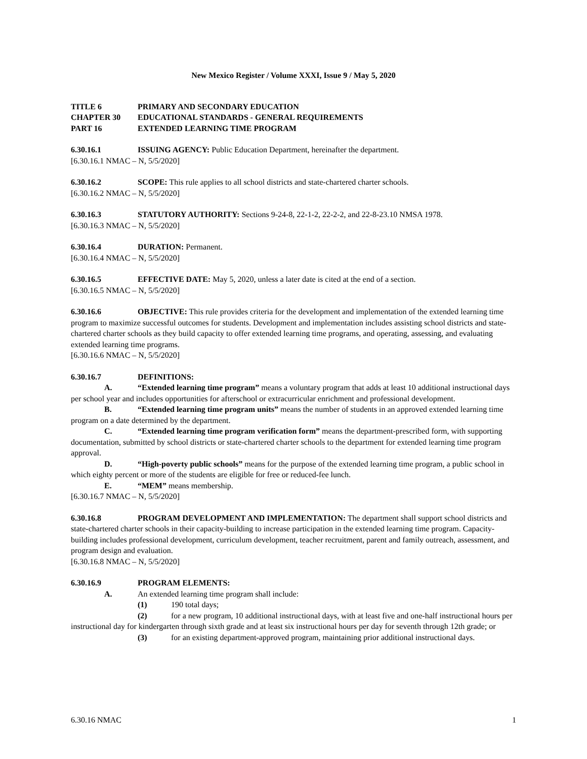New Mexico Register / Volume XXXI, Issue 9 / May 5, 2020
TITLE 6 PRIMARY AND SECONDARY EDUCATION
CHAPTER 30 EDUCATIONAL STANDARDS - GENERAL REQUIREMENTS
PART 16 EXTENDED LEARNING TIME PROGRAM
6.30.16.1 ISSUING AGENCY: Public Education Department, hereinafter the department.
[6.30.16.1 NMAC – N, 5/5/2020]
6.30.16.2 SCOPE: This rule applies to all school districts and state-chartered charter schools.
[6.30.16.2 NMAC – N, 5/5/2020]
6.30.16.3 STATUTORY AUTHORITY: Sections 9-24-8, 22-1-2, 22-2-2, and 22-8-23.10 NMSA 1978.
[6.30.16.3 NMAC – N, 5/5/2020]
6.30.16.4 DURATION: Permanent.
[6.30.16.4 NMAC – N, 5/5/2020]
6.30.16.5 EFFECTIVE DATE: May 5, 2020, unless a later date is cited at the end of a section.
[6.30.16.5 NMAC – N, 5/5/2020]
6.30.16.6 OBJECTIVE: This rule provides criteria for the development and implementation of the extended learning time program to maximize successful outcomes for students. Development and implementation includes assisting school districts and state-chartered charter schools as they build capacity to offer extended learning time programs, and operating, assessing, and evaluating extended learning time programs.
[6.30.16.6 NMAC – N, 5/5/2020]
6.30.16.7 DEFINITIONS:
A. “Extended learning time program” means a voluntary program that adds at least 10 additional instructional days per school year and includes opportunities for afterschool or extracurricular enrichment and professional development.
B. “Extended learning time program units” means the number of students in an approved extended learning time program on a date determined by the department.
C. “Extended learning time program verification form” means the department-prescribed form, with supporting documentation, submitted by school districts or state-chartered charter schools to the department for extended learning time program approval.
D. “High-poverty public schools” means for the purpose of the extended learning time program, a public school in which eighty percent or more of the students are eligible for free or reduced-fee lunch.
E. “MEM” means membership.
[6.30.16.7 NMAC – N, 5/5/2020]
6.30.16.8 PROGRAM DEVELOPMENT AND IMPLEMENTATION: The department shall support school districts and state-chartered charter schools in their capacity-building to increase participation in the extended learning time program. Capacity-building includes professional development, curriculum development, teacher recruitment, parent and family outreach, assessment, and program design and evaluation.
[6.30.16.8 NMAC – N, 5/5/2020]
6.30.16.9 PROGRAM ELEMENTS:
A. An extended learning time program shall include:
(1) 190 total days;
(2) for a new program, 10 additional instructional days, with at least five and one-half instructional hours per instructional day for kindergarten through sixth grade and at least six instructional hours per day for seventh through 12th grade; or
(3) for an existing department-approved program, maintaining prior additional instructional days.
6.30.16 NMAC 1